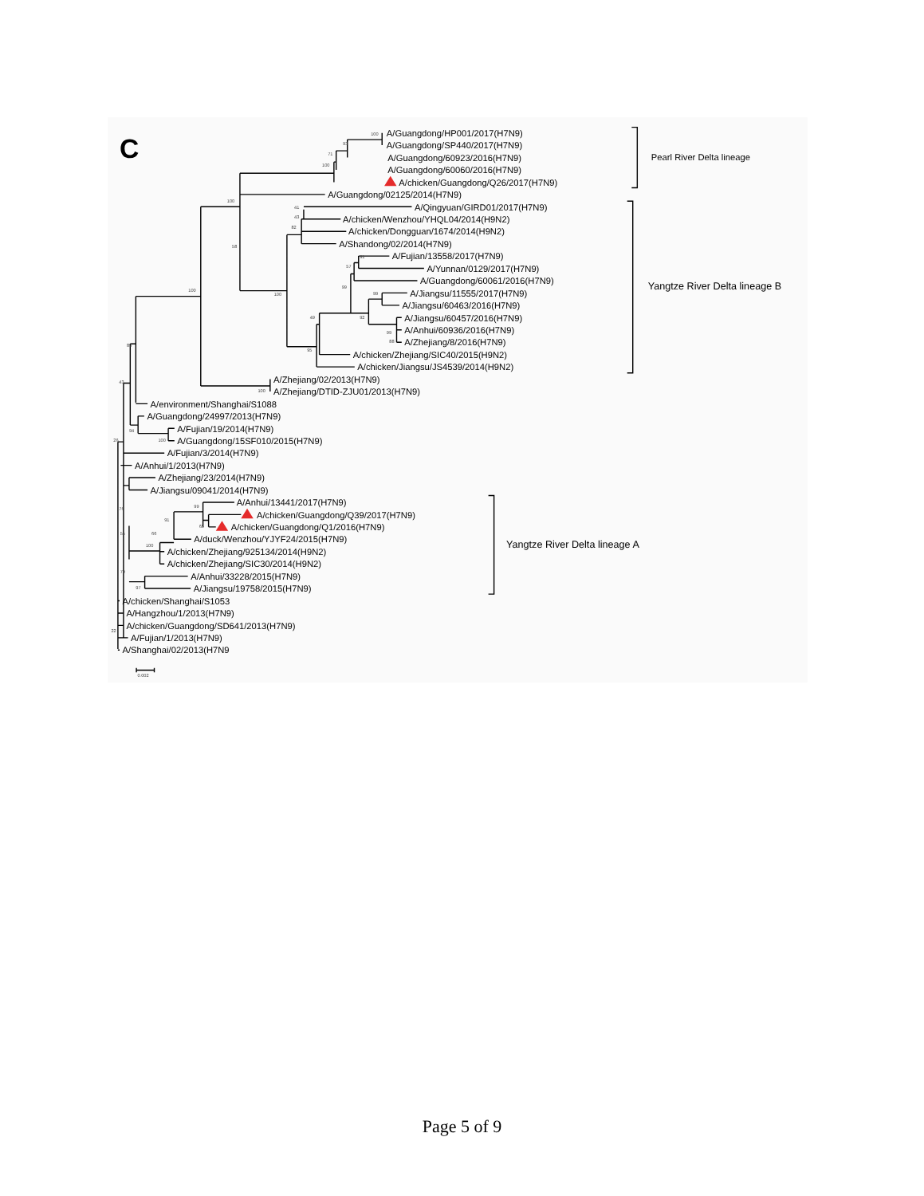C
A/Guangdong/HP001/2017(H7N9)
A/Guangdong/SP440/2017(H7N9)
A/Guangdong/60923/2016(H7N9)
A/Guangdong/60060/2016(H7N9)
A/chicken/Guangdong/Q26/2017(H7N9)
A/Guangdong/02125/2014(H7N9)
A/Qingyuan/GIRD01/2017(H7N9)
A/chicken/Wenzhou/YHQL04/2014(H9N2)
A/chicken/Dongguan/1674/2014(H9N2)
A/Shandong/02/2014(H7N9)
A/Fujian/13558/2017(H7N9)
A/Yunnan/0129/2017(H7N9)
A/Guangdong/60061/2016(H7N9)
A/Jiangsu/11555/2017(H7N9)
A/Jiangsu/60463/2016(H7N9)
A/Jiangsu/60457/2016(H7N9)
A/Anhui/60936/2016(H7N9)
A/Zhejiang/8/2016(H7N9)
A/chicken/Zhejiang/SIC40/2015(H9N2)
A/chicken/Jiangsu/JS4539/2014(H9N2)
A/Zhejiang/02/2013(H7N9)
A/Zhejiang/DTID-ZJU01/2013(H7N9)
A/environment/Shanghai/S1088
A/Guangdong/24997/2013(H7N9)
A/Fujian/19/2014(H7N9)
A/Guangdong/15SF010/2015(H7N9)
A/Fujian/3/2014(H7N9)
A/Anhui/1/2013(H7N9)
A/Zhejiang/23/2014(H7N9)
A/Jiangsu/09041/2014(H7N9)
A/Anhui/13441/2017(H7N9)
A/chicken/Guangdong/Q39/2017(H7N9)
A/chicken/Guangdong/Q1/2016(H7N9)
A/duck/Wenzhou/YJYF24/2015(H7N9)
A/chicken/Zhejiang/925134/2014(H9N2)
A/chicken/Zhejiang/SIC30/2014(H9N2)
A/Anhui/33228/2015(H7N9)
A/Jiangsu/19758/2015(H7N9)
A/chicken/Shanghai/S1053
A/Hangzhou/1/2013(H7N9)
A/chicken/Guangdong/SD641/2013(H7N9)
A/Fujian/1/2013(H7N9)
A/Shanghai/02/2013(H7N9
Pearl River Delta lineage
Yangtze River Delta lineage B
Yangtze River Delta lineage A
100
93
71
100
100
58
100
41
43
82
91
57
99
100
99
92
49
99
88
95
100
89
43
94
100
26
76
99
91
65
66
100
55
79
97
22
0.002
Page 5 of 9